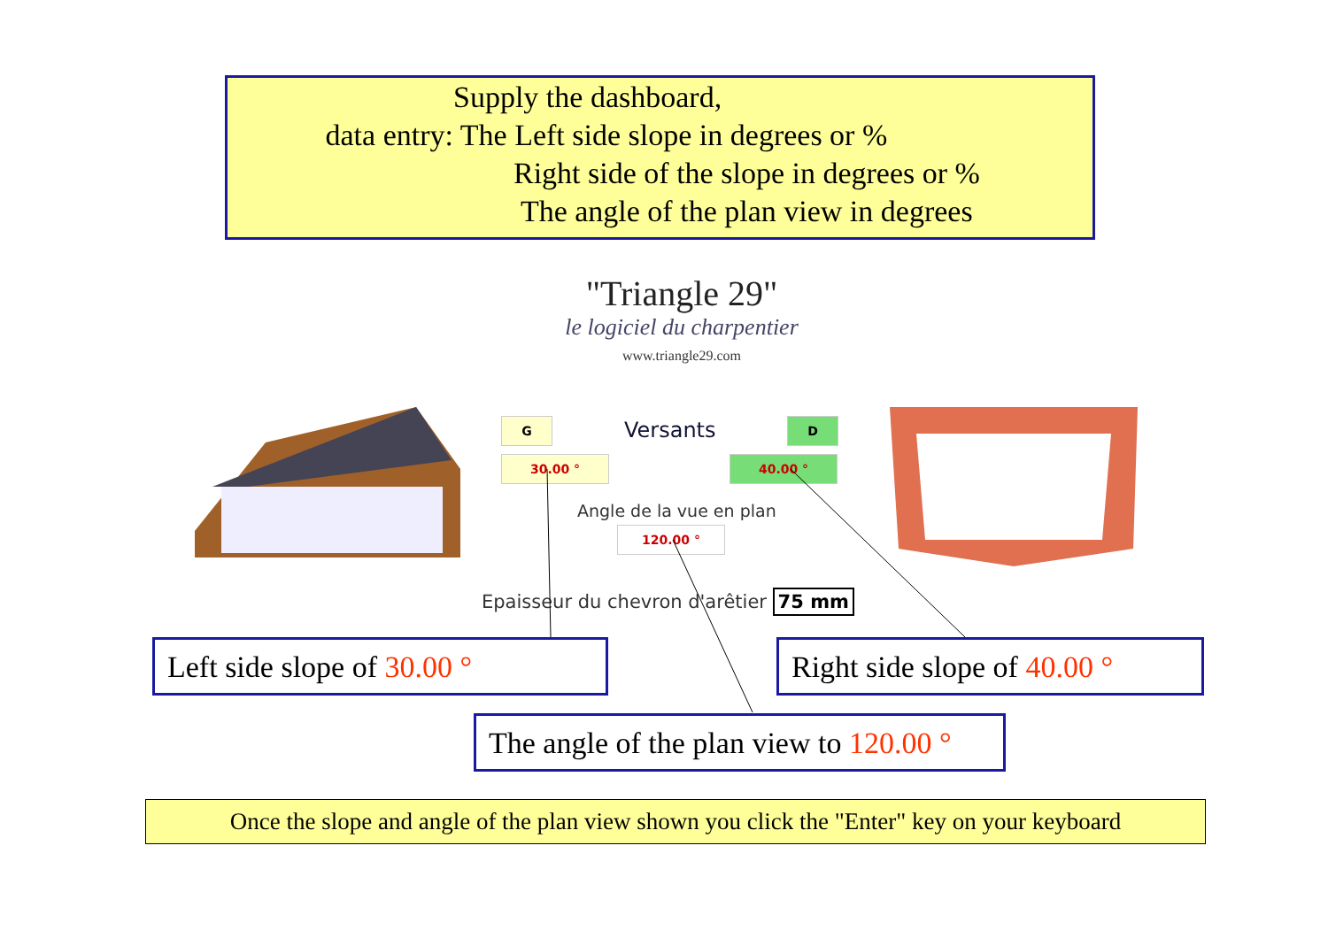Supply the dashboard,
data entry: The Left side slope in degrees or %
Right side of the slope in degrees or %
The angle of the plan view in degrees
"Triangle 29"
le logiciel du charpentier
www.triangle29.com
G Versants D
30.00 ° 40.00 °
Angle de la vue en plan
120.00 °
Epaisseur du chevron d'arêtier 75 mm
Left side slope of 30.00 °
Right side slope of 40.00 °
The angle of the plan view to 120.00 °
Once the slope and angle of the plan view shown you click the "Enter" key on your keyboard